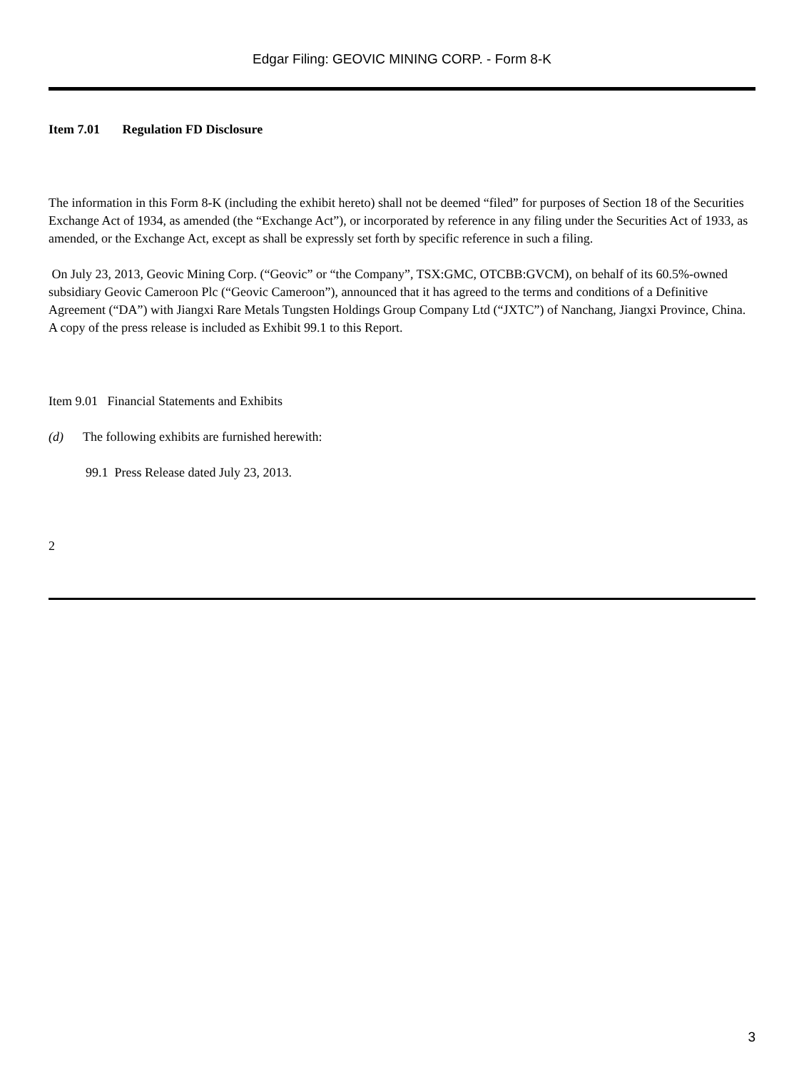Edgar Filing: GEOVIC MINING CORP. - Form 8-K
Item 7.01 Regulation FD Disclosure
The information in this Form 8-K (including the exhibit hereto) shall not be deemed “filed” for purposes of Section 18 of the Securities Exchange Act of 1934, as amended (the “Exchange Act”), or incorporated by reference in any filing under the Securities Act of 1933, as amended, or the Exchange Act, except as shall be expressly set forth by specific reference in such a filing.
On July 23, 2013, Geovic Mining Corp. (“Geovic” or “the Company”, TSX:GMC, OTCBB:GVCM), on behalf of its 60.5%-owned subsidiary Geovic Cameroon Plc (“Geovic Cameroon”), announced that it has agreed to the terms and conditions of a Definitive Agreement (“DA”) with Jiangxi Rare Metals Tungsten Holdings Group Company Ltd (“JXTC”) of Nanchang, Jiangxi Province, China. A copy of the press release is included as Exhibit 99.1 to this Report.
Item 9.01 Financial Statements and Exhibits
(d) The following exhibits are furnished herewith:
99.1 Press Release dated July 23, 2013.
2
3